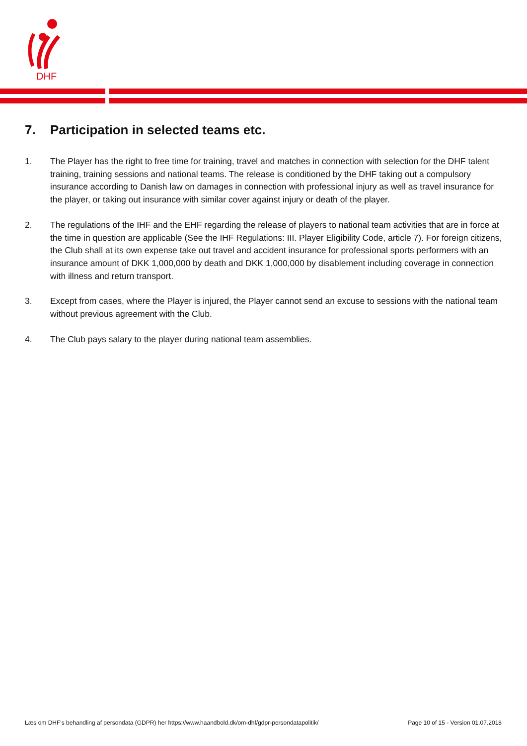DHF
7. Participation in selected teams etc.
1. The Player has the right to free time for training, travel and matches in connection with selection for the DHF talent training, training sessions and national teams. The release is conditioned by the DHF taking out a compulsory insurance according to Danish law on damages in connection with professional injury as well as travel insurance for the player, or taking out insurance with similar cover against injury or death of the player.
2. The regulations of the IHF and the EHF regarding the release of players to national team activities that are in force at the time in question are applicable (See the IHF Regulations: III. Player Eligibility Code, article 7). For foreign citizens, the Club shall at its own expense take out travel and accident insurance for professional sports performers with an insurance amount of DKK 1,000,000 by death and DKK 1,000,000 by disablement including coverage in connection with illness and return transport.
3. Except from cases, where the Player is injured, the Player cannot send an excuse to sessions with the national team without previous agreement with the Club.
4. The Club pays salary to the player during national team assemblies.
Læs om DHF's behandling af persondata (GDPR) her https://www.haandbold.dk/om-dhf/gdpr-persondatapolitik/
Page 10 of 15 - Version 01.07.2018